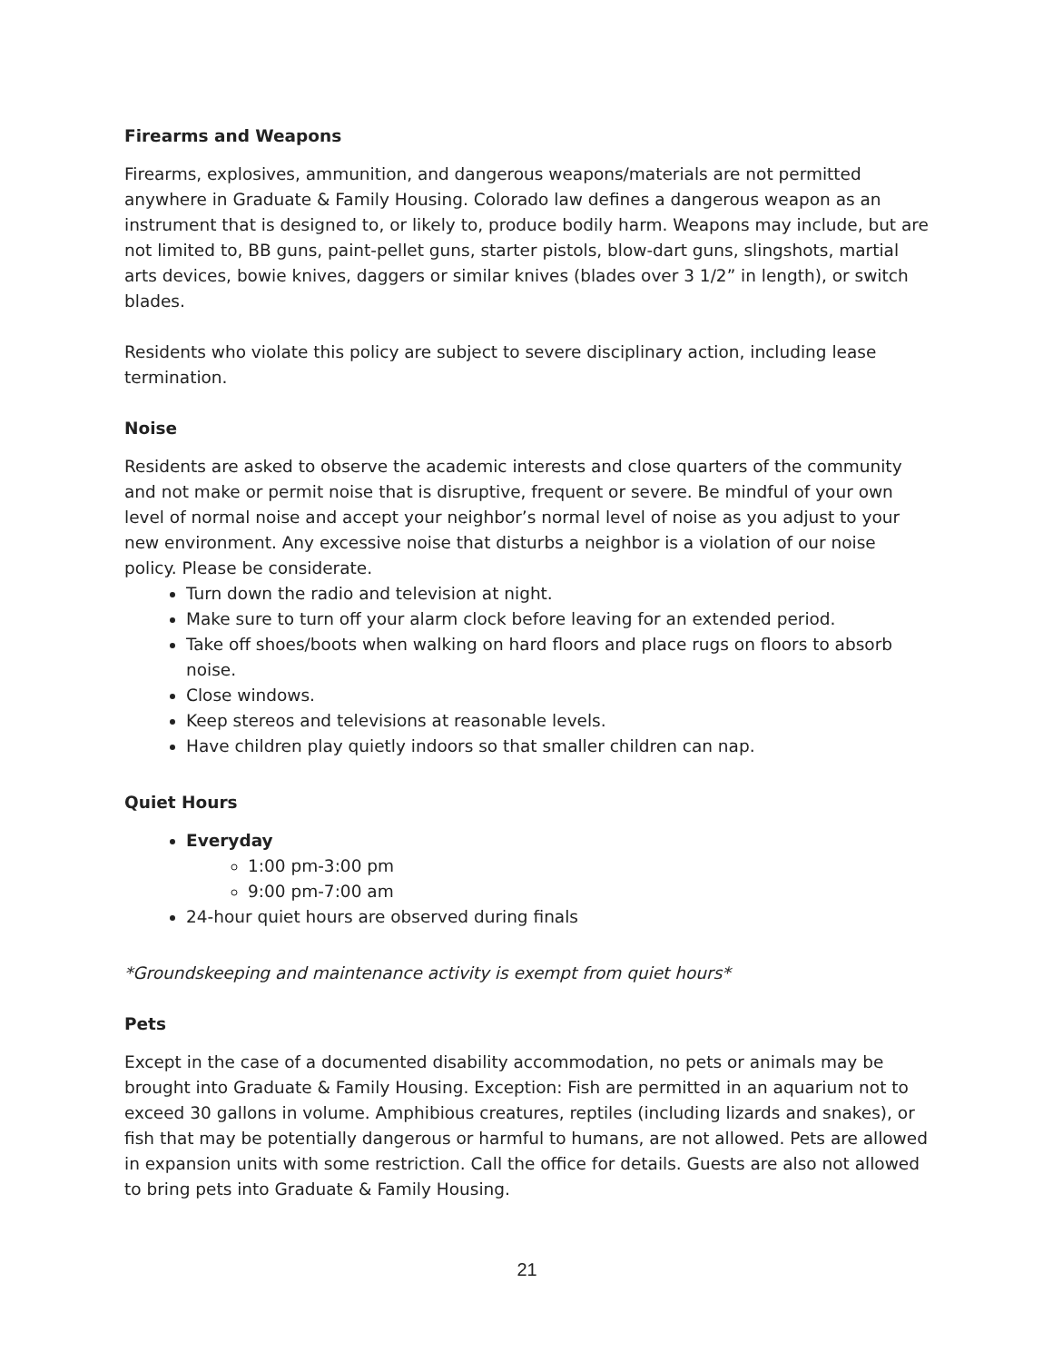Firearms and Weapons
Firearms, explosives, ammunition, and dangerous weapons/materials are not permitted anywhere in Graduate & Family Housing. Colorado law defines a dangerous weapon as an instrument that is designed to, or likely to, produce bodily harm. Weapons may include, but are not limited to, BB guns, paint-pellet guns, starter pistols, blow-dart guns, slingshots, martial arts devices, bowie knives, daggers or similar knives (blades over 3 1/2” in length), or switch blades.
Residents who violate this policy are subject to severe disciplinary action, including lease termination.
Noise
Residents are asked to observe the academic interests and close quarters of the community and not make or permit noise that is disruptive, frequent or severe. Be mindful of your own level of normal noise and accept your neighbor’s normal level of noise as you adjust to your new environment. Any excessive noise that disturbs a neighbor is a violation of our noise policy. Please be considerate.
Turn down the radio and television at night.
Make sure to turn off your alarm clock before leaving for an extended period.
Take off shoes/boots when walking on hard floors and place rugs on floors to absorb noise.
Close windows.
Keep stereos and televisions at reasonable levels.
Have children play quietly indoors so that smaller children can nap.
Quiet Hours
Everyday
1:00 pm-3:00 pm
9:00 pm-7:00 am
24-hour quiet hours are observed during finals
*Groundskeeping and maintenance activity is exempt from quiet hours*
Pets
Except in the case of a documented disability accommodation, no pets or animals may be brought into Graduate & Family Housing. Exception: Fish are permitted in an aquarium not to exceed 30 gallons in volume. Amphibious creatures, reptiles (including lizards and snakes), or fish that may be potentially dangerous or harmful to humans, are not allowed. Pets are allowed in expansion units with some restriction. Call the office for details. Guests are also not allowed to bring pets into Graduate & Family Housing.
21